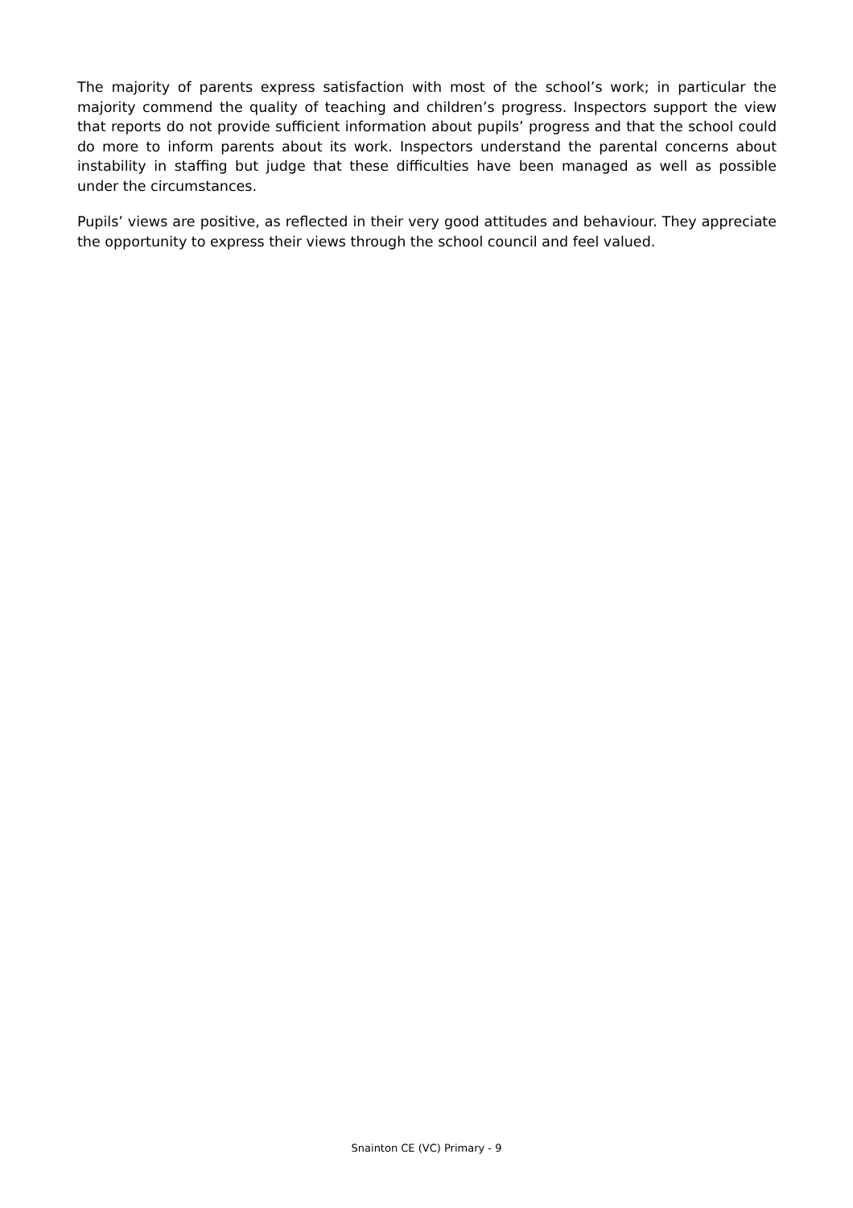The majority of parents express satisfaction with most of the school’s work; in particular the majority commend the quality of teaching and children’s progress. Inspectors support the view that reports do not provide sufficient information about pupils’ progress and that the school could do more to inform parents about its work. Inspectors understand the parental concerns about instability in staffing but judge that these difficulties have been managed as well as possible under the circumstances.
Pupils’ views are positive, as reflected in their very good attitudes and behaviour. They appreciate the opportunity to express their views through the school council and feel valued.
Snainton CE (VC) Primary - 9